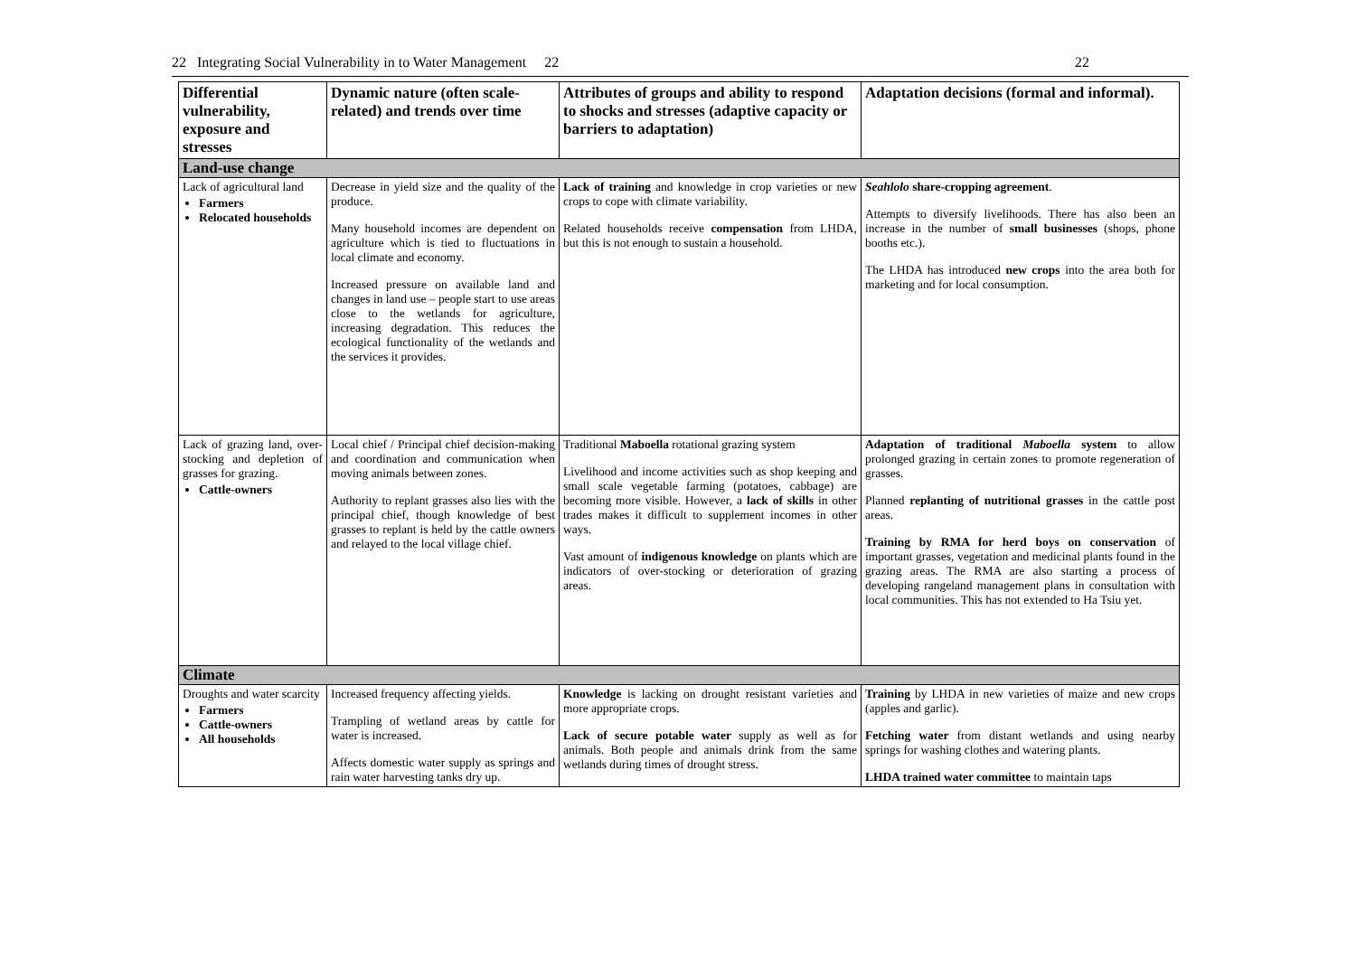22 Integrating Social Vulnerability in to Water Management 22 22
| Differential vulnerability, exposure and stresses | Dynamic nature (often scale-related) and trends over time | Attributes of groups and ability to respond to shocks and stresses (adaptive capacity or barriers to adaptation) | Adaptation decisions (formal and informal). |
| --- | --- | --- | --- |
| Land-use change | | | |
| Lack of agricultural land Farmers Relocated households | Decrease in yield size and the quality of the produce. Many household incomes are dependent on agriculture which is tied to fluctuations in local climate and economy. Increased pressure on available land and changes in land use – people start to use areas close to the wetlands for agriculture, increasing degradation. This reduces the ecological functionality of the wetlands and the services it provides. | Lack of training and knowledge in crop varieties or new crops to cope with climate variability. Related households receive compensation from LHDA, but this is not enough to sustain a household. | Seahlolo share-cropping agreement . Attempts to diversify livelihoods. There has also been an increase in the number of small businesses (shops, phone booths etc.). The LHDA has introduced new crops into the area both for marketing and for local consumption. |
| Lack of grazing land, over-stocking and depletion of grasses for grazing. Cattle-owners | Local chief / Principal chief decision-making and coordination and communication when moving animals between zones. Authority to replant grasses also lies with the principal chief, though knowledge of best grasses to replant is held by the cattle owners and relayed to the local village chief. | Traditional Maboella rotational grazing system Livelihood and income activities such as shop keeping and small scale vegetable farming (potatoes, cabbage) are becoming more visible. However, a lack of skills in other trades makes it difficult to supplement incomes in other ways. Vast amount of indigenous knowledge on plants which are indicators of over-stocking or deterioration of grazing areas. | Adaptation of traditional Maboella system to allow prolonged grazing in certain zones to promote regeneration of grasses. Planned replanting of nutritional grasses in the cattle post areas. Training by RMA for herd boys on conservation of important grasses, vegetation and medicinal plants found in the grazing areas. The RMA are also starting a process of developing rangeland management plans in consultation with local communities. This has not extended to Ha Tsiu yet. |
| Climate | | | |
| Droughts and water scarcity Farmers Cattle-owners All households | Increased frequency affecting yields. Trampling of wetland areas by cattle for water is increased. Affects domestic water supply as springs and rain water harvesting tanks dry up. | Knowledge is lacking on drought resistant varieties and more appropriate crops. Lack of secure potable water supply as well as for animals. Both people and animals drink from the same wetlands during times of drought stress. | Training by LHDA in new varieties of maize and new crops (apples and garlic). Fetching water from distant wetlands and using nearby springs for washing clothes and watering plants. LHDA trained water committee to maintain taps |